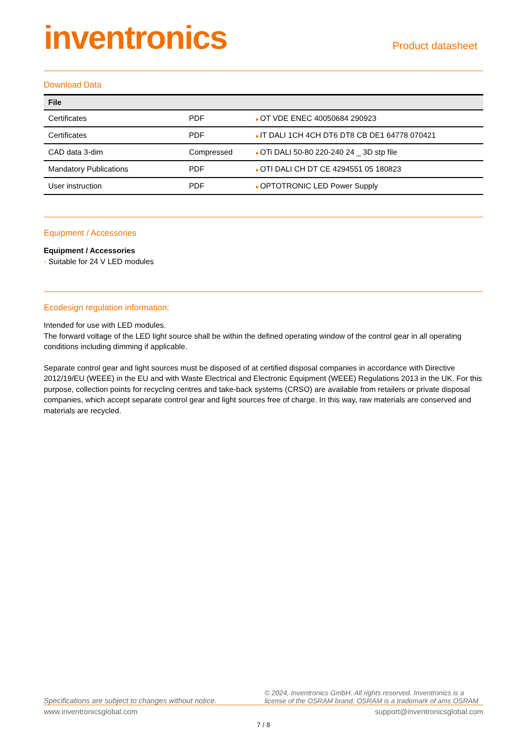inventronics
Product datasheet
Download Data
| File | | |
| --- | --- | --- |
| Certificates | PDF | ► OT VDE ENEC 40050684 290923 |
| Certificates | PDF | ► IT DALI 1CH 4CH DT6 DT8 CB DE1 64778 070421 |
| CAD data 3-dim | Compressed | ► OTi DALI 50-80 220-240 24 _ 3D stp file |
| Mandatory Publications | PDF | ► OTI DALI CH DT CE 4294551 05 180823 |
| User instruction | PDF | ► OPTOTRONIC LED Power Supply |
Equipment / Accessories
Equipment / Accessories
- Suitable for 24 V LED modules
Ecodesign regulation information:
Intended for use with LED modules.
The forward voltage of the LED light source shall be within the defined operating window of the control gear in all operating conditions including dimming if applicable.
Separate control gear and light sources must be disposed of at certified disposal companies in accordance with Directive 2012/19/EU (WEEE) in the EU and with Waste Electrical and Electronic Equipment (WEEE) Regulations 2013 in the UK. For this purpose, collection points for recycling centres and take-back systems (CRSO) are available from retailers or private disposal companies, which accept separate control gear and light sources free of charge. In this way, raw materials are conserved and materials are recycled.
Specifications are subject to changes without notice. © 2024, Inventronics GmbH. All rights reserved. Inventronics is a license of the OSRAM brand. OSRAM is a trademark of ams OSRAM
www.inventronicsglobal.com support@inventronicsglobal.com
7 / 8